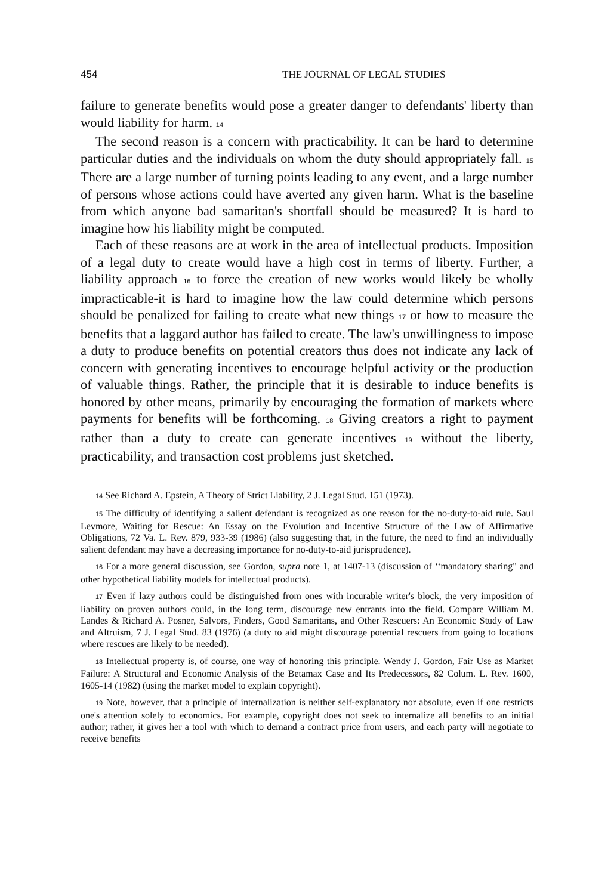454 THE JOURNAL OF LEGAL STUDIES
failure to generate benefits would pose a greater danger to defendants' liberty than would liability for harm. <sup>14</sup>
The second reason is a concern with practicability. It can be hard to determine particular duties and the individuals on whom the duty should appropriately fall. <sup>15</sup> There are a large number of turning points leading to any event, and a large number of persons whose actions could have averted any given harm. What is the baseline from which anyone bad samaritan's shortfall should be measured? It is hard to imagine how his liability might be computed.
Each of these reasons are at work in the area of intellectual products. Imposition of a legal duty to create would have a high cost in terms of liberty. Further, a liability approach <sup>16</sup> to force the creation of new works would likely be wholly impracticable-it is hard to imagine how the law could determine which persons should be penalized for failing to create what new things <sup>17</sup> or how to measure the benefits that a laggard author has failed to create. The law's unwillingness to impose a duty to produce benefits on potential creators thus does not indicate any lack of concern with generating incentives to encourage helpful activity or the production of valuable things. Rather, the principle that it is desirable to induce benefits is honored by other means, primarily by encouraging the formation of markets where payments for benefits will be forthcoming. <sup>18</sup> Giving creators a right to payment rather than a duty to create can generate incentives <sup>19</sup> without the liberty, practicability, and transaction cost problems just sketched.
<sup>14</sup> See Richard A. Epstein, A Theory of Strict Liability, 2 J. Legal Stud. 151 (1973).
<sup>15</sup> The difficulty of identifying a salient defendant is recognized as one reason for the no-duty-to-aid rule. Saul Levmore, Waiting for Rescue: An Essay on the Evolution and Incentive Structure of the Law of Affirmative Obligations, 72 Va. L. Rev. 879, 933-39 (1986) (also suggesting that, in the future, the need to find an individually salient defendant may have a decreasing importance for no-duty-to-aid jurisprudence).
<sup>16</sup> For a more general discussion, see Gordon, supra note 1, at 1407-13 (discussion of ‘‘mandatory sharing" and other hypothetical liability models for intellectual products).
<sup>17</sup> Even if lazy authors could be distinguished from ones with incurable writer's block, the very imposition of liability on proven authors could, in the long term, discourage new entrants into the field. Compare William M. Landes & Richard A. Posner, Salvors, Finders, Good Samaritans, and Other Rescuers: An Economic Study of Law and Altruism, 7 J. Legal Stud. 83 (1976) (a duty to aid might discourage potential rescuers from going to locations where rescues are likely to be needed).
<sup>18</sup> Intellectual property is, of course, one way of honoring this principle. Wendy J. Gordon, Fair Use as Market Failure: A Structural and Economic Analysis of the Betamax Case and Its Predecessors, 82 Colum. L. Rev. 1600, 1605-14 (1982) (using the market model to explain copyright).
<sup>19</sup> Note, however, that a principle of internalization is neither self-explanatory nor absolute, even if one restricts one's attention solely to economics. For example, copyright does not seek to internalize all benefits to an initial author; rather, it gives her a tool with which to demand a contract price from users, and each party will negotiate to receive benefits